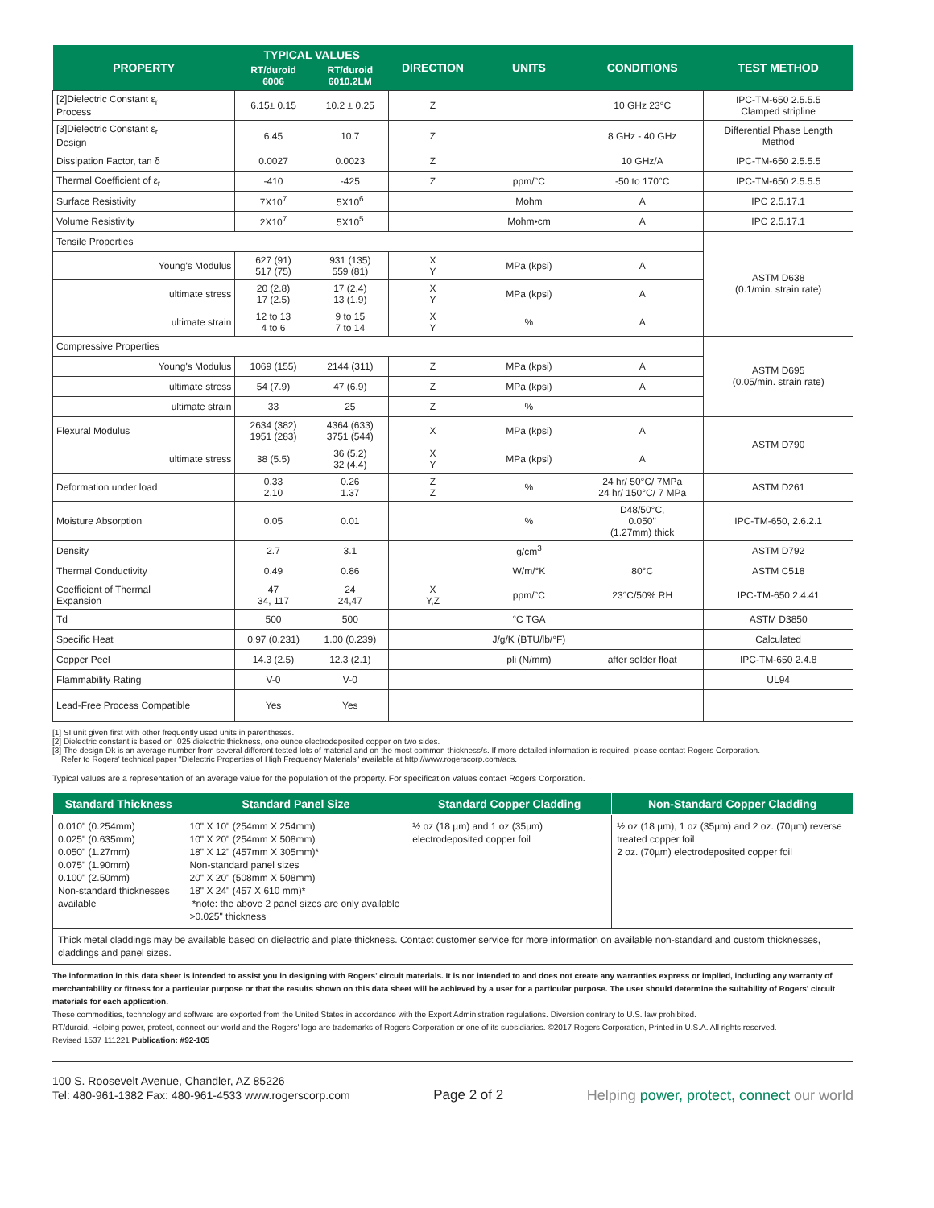| PROPERTY | TYPICAL VALUES | | DIRECTION | UNITS | CONDITIONS | TEST METHOD |
| --- | --- | --- | --- | --- | --- | --- |
| | RT/duroid 6006 | RT/duroid 6010.2LM | | | | |
| [2]Dielectric Constant ε<sub>r</sub> Process | 6.15± 0.15 | 10.2 ± 0.25 | Z | | 10 GHz 23°C | IPC-TM-650 2.5.5.5 Clamped stripline |
| [3]Dielectric Constant ε<sub>r</sub> Design | 6.45 | 10.7 | Z | | 8 GHz - 40 GHz | Differential Phase Length Method |
| Dissipation Factor, tan δ | 0.0027 | 0.0023 | Z | | 10 GHz/A | IPC-TM-650 2.5.5.5 |
| Thermal Coefficient of ε<sub>r</sub> | -410 | -425 | Z | ppm/°C | -50 to 170°C | IPC-TM-650 2.5.5.5 |
| Surface Resistivity | 7X10<sup>7</sup> | 5X10<sup>6</sup> | | Mohm | A | IPC 2.5.17.1 |
| Volume Resistivity | 2X10<sup>7</sup> | 5X10<sup>5</sup> | | Mohm•cm | A | IPC 2.5.17.1 |
| Tensile Properties | | | | | | ASTM D638 (0.1/min. strain rate) |
| Young's Modulus | 627 (91) 517 (75) | 931 (135) 559 (81) | X Y | MPa (kpsi) | A | |
| ultimate stress | 20 (2.8) 17 (2.5) | 17 (2.4) 13 (1.9) | X Y | MPa (kpsi) | A | |
| ultimate strain | 12 to 13 4 to 6 | 9 to 15 7 to 14 | X Y | % | A | |
| Compressive Properties | | | | | | ASTM D695 (0.05/min. strain rate) |
| Young's Modulus | 1069 (155) | 2144 (311) | Z | MPa (kpsi) | A | |
| ultimate stress | 54 (7.9) | 47 (6.9) | Z | MPa (kpsi) | A | |
| ultimate strain | 33 | 25 | Z | % | | |
| Flexural Modulus | 2634 (382) 1951 (283) | 4364 (633) 3751 (544) | X | MPa (kpsi) | A | ASTM D790 |
| ultimate stress | 38 (5.5) | 36 (5.2) 32 (4.4) | X Y | MPa (kpsi) | A | |
| Deformation under load | 0.33 2.10 | 0.26 1.37 | Z Z | % | 24 hr/ 50°C/ 7MPa 24 hr/ 150°C/ 7 MPa | ASTM D261 |
| Moisture Absorption | 0.05 | 0.01 | | % | D48/50°C, 0.050" (1.27mm) thick | IPC-TM-650, 2.6.2.1 |
| Density | 2.7 | 3.1 | | g/cm<sup>3</sup> | | ASTM D792 |
| Thermal Conductivity | 0.49 | 0.86 | | W/m/°K | 80°C | ASTM C518 |
| Coefficient of Thermal Expansion | 47 34, 117 | 24 24,47 | X Y,Z | ppm/°C | 23°C/50% RH | IPC-TM-650 2.4.41 |
| Td | 500 | 500 | | °C TGA | | ASTM D3850 |
| Specific Heat | 0.97 (0.231) | 1.00 (0.239) | | J/g/K (BTU/lb/°F) | | Calculated |
| Copper Peel | 14.3 (2.5) | 12.3 (2.1) | | pli (N/mm) | after solder float | IPC-TM-650 2.4.8 |
| Flammability Rating | V-0 | V-0 | | | | UL94 |
| Lead-Free Process Compatible | Yes | Yes | | | | |
[1] SI unit given first with other frequently used units in parentheses.
[2] Dielectric constant is based on .025 dielectric thickness, one ounce electrodeposited copper on two sides.
[3] The design Dk is an average number from several different tested lots of material and on the most common thickness/s. If more detailed information is required, please contact Rogers Corporation.
Refer to Rogers' technical paper "Dielectric Properties of High Frequency Materials" available at http://www.rogerscorp.com/acs.
Typical values are a representation of an average value for the population of the property. For specification values contact Rogers Corporation.
| Standard Thickness | Standard Panel Size | Standard Copper Cladding | Non-Standard Copper Cladding |
| --- | --- | --- | --- |
| 0.010" (0.254mm) 0.025" (0.635mm) 0.050" (1.27mm) 0.075" (1.90mm) 0.100" (2.50mm) Non-standard thicknesses available | 10" X 10" (254mm X 254mm) 10" X 20" (254mm X 508mm) 18" X 12" (457mm X 305mm)* Non-standard panel sizes 20" X 20" (508mm X 508mm) 18" X 24" (457 X 610 mm)* *note: the above 2 panel sizes are only available >0.025" thickness | ½ oz (18 µm) and 1 oz (35µm) electrodeposited copper foil | ½ oz (18 µm), 1 oz (35µm) and 2 oz. (70µm) reverse treated copper foil 2 oz. (70µm) electrodeposited copper foil |
| Thick metal claddings may be available based on dielectric and plate thickness. Contact customer service for more information on available non-standard and custom thicknesses, claddings and panel sizes. | | | |
The information in this data sheet is intended to assist you in designing with Rogers' circuit materials. It is not intended to and does not create any warranties express or implied, including any warranty of merchantability or fitness for a particular purpose or that the results shown on this data sheet will be achieved by a user for a particular purpose. The user should determine the suitability of Rogers' circuit materials for each application.
These commodities, technology and software are exported from the United States in accordance with the Export Administration regulations. Diversion contrary to U.S. law prohibited.
RT/duroid, Helping power, protect, connect our world and the Rogers' logo are trademarks of Rogers Corporation or one of its subsidiaries. ©2017 Rogers Corporation, Printed in U.S.A. All rights reserved.
Revised 1537 111221 Publication: #92-105
100 S. Roosevelt Avenue, Chandler, AZ 85226
Tel: 480-961-1382 Fax: 480-961-4533 www.rogerscorp.com
Page 2 of 2
Helping power, protect, connect our world